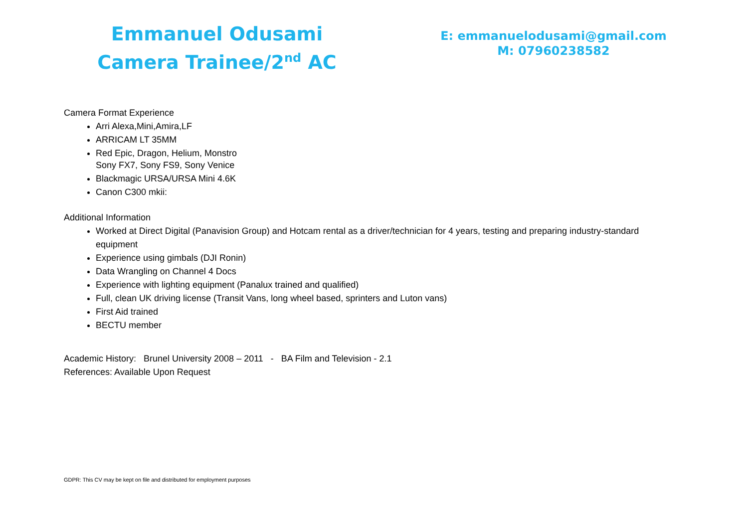Emmanuel Odusami
Camera Trainee/2<sup>nd</sup> AC
E: emmanuelodusami@gmail.com
M: 07960238582
Camera Format Experience
Arri Alexa,Mini,Amira,LF
ARRICAM LT 35MM
Red Epic, Dragon, Helium, Monstro
Sony FX7, Sony FS9, Sony Venice
Blackmagic URSA/URSA Mini 4.6K
Canon C300 mkii:
Additional Information
Worked at Direct Digital (Panavision Group) and Hotcam rental as a driver/technician for 4 years, testing and preparing industry-standard equipment
Experience using gimbals (DJI Ronin)
Data Wrangling on Channel 4 Docs
Experience with lighting equipment (Panalux trained and qualified)
Full, clean UK driving license (Transit Vans, long wheel based, sprinters and Luton vans)
First Aid trained
BECTU member
Academic History: Brunel University 2008 – 2011 - BA Film and Television - 2.1
References: Available Upon Request
GDPR: This CV may be kept on file and distributed for employment purposes